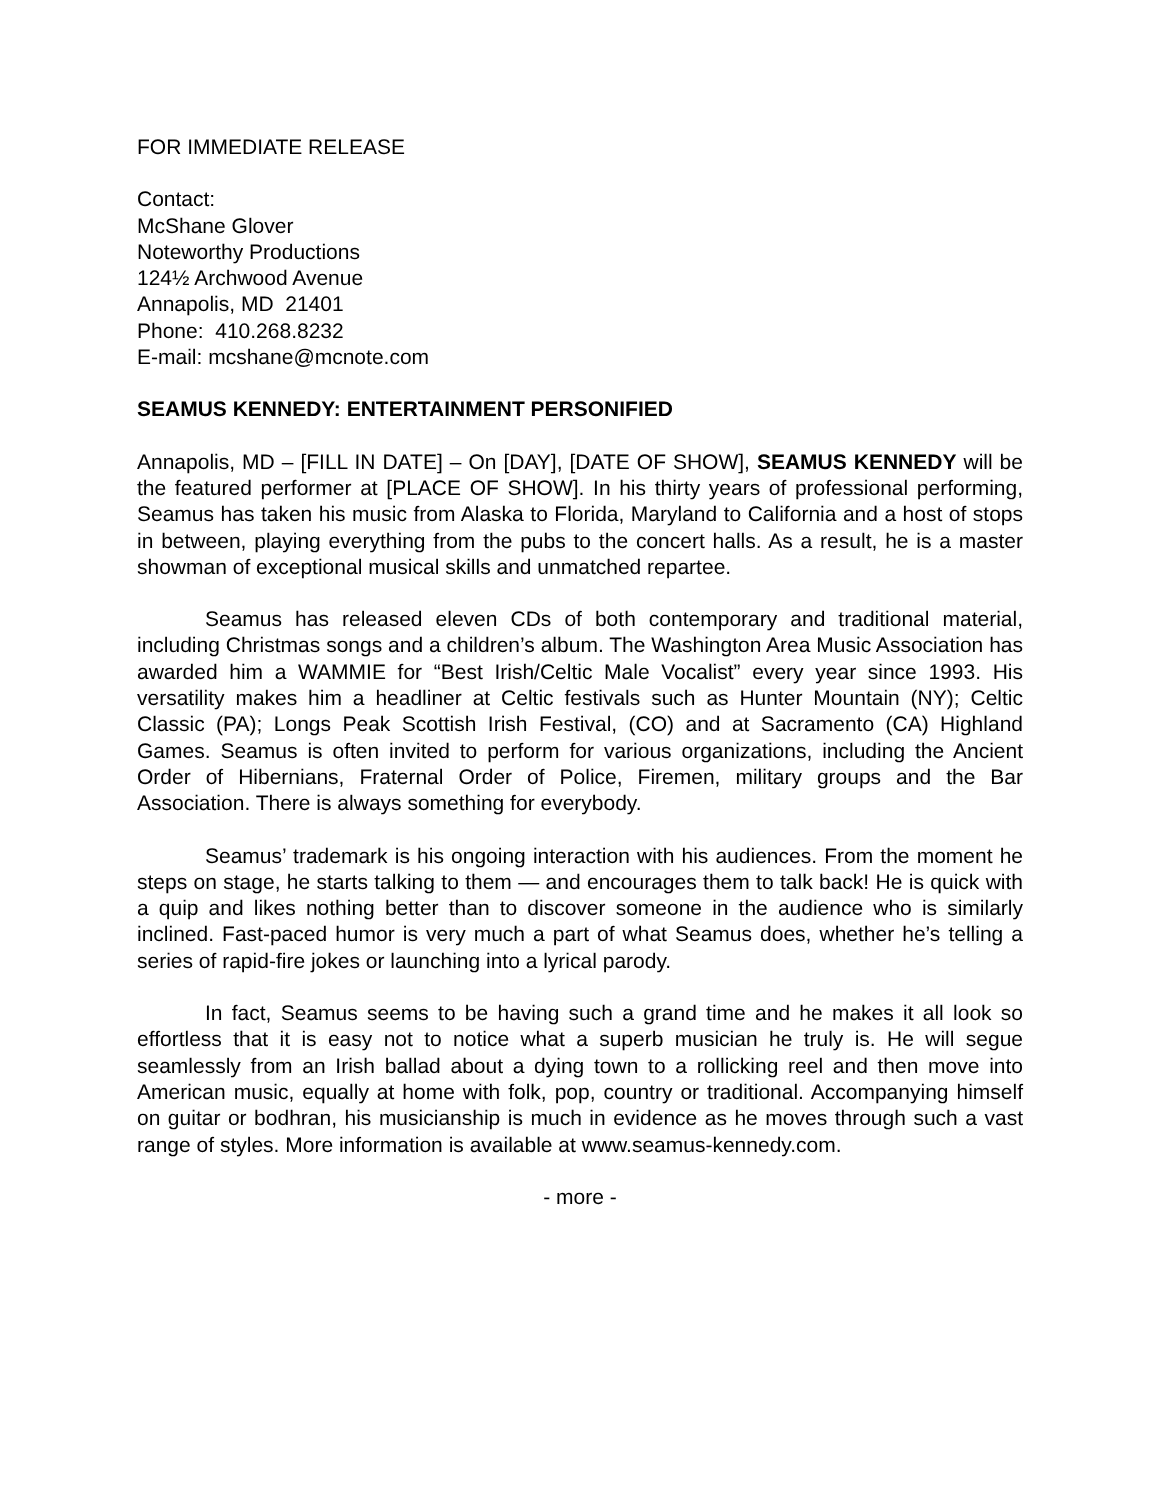FOR IMMEDIATE RELEASE
Contact:
McShane Glover
Noteworthy Productions
124½ Archwood Avenue
Annapolis, MD 21401
Phone: 410.268.8232
E-mail: mcshane@mcnote.com
SEAMUS KENNEDY: ENTERTAINMENT PERSONIFIED
Annapolis, MD – [FILL IN DATE] – On [DAY], [DATE OF SHOW], SEAMUS KENNEDY will be the featured performer at [PLACE OF SHOW]. In his thirty years of professional performing, Seamus has taken his music from Alaska to Florida, Maryland to California and a host of stops in between, playing everything from the pubs to the concert halls. As a result, he is a master showman of exceptional musical skills and unmatched repartee.
Seamus has released eleven CDs of both contemporary and traditional material, including Christmas songs and a children’s album. The Washington Area Music Association has awarded him a WAMMIE for “Best Irish/Celtic Male Vocalist” every year since 1993. His versatility makes him a headliner at Celtic festivals such as Hunter Mountain (NY); Celtic Classic (PA); Longs Peak Scottish Irish Festival, (CO) and at Sacramento (CA) Highland Games. Seamus is often invited to perform for various organizations, including the Ancient Order of Hibernians, Fraternal Order of Police, Firemen, military groups and the Bar Association. There is always something for everybody.
Seamus’ trademark is his ongoing interaction with his audiences. From the moment he steps on stage, he starts talking to them — and encourages them to talk back! He is quick with a quip and likes nothing better than to discover someone in the audience who is similarly inclined. Fast-paced humor is very much a part of what Seamus does, whether he’s telling a series of rapid-fire jokes or launching into a lyrical parody.
In fact, Seamus seems to be having such a grand time and he makes it all look so effortless that it is easy not to notice what a superb musician he truly is. He will segue seamlessly from an Irish ballad about a dying town to a rollicking reel and then move into American music, equally at home with folk, pop, country or traditional. Accompanying himself on guitar or bodhran, his musicianship is much in evidence as he moves through such a vast range of styles. More information is available at www.seamus-kennedy.com.
- more -